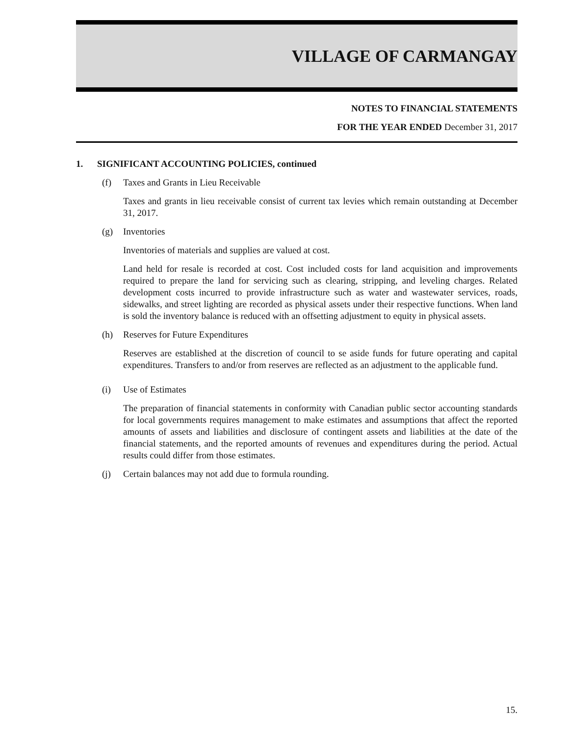VILLAGE OF CARMANGAY
NOTES TO FINANCIAL STATEMENTS
FOR THE YEAR ENDED December 31, 2017
1. SIGNIFICANT ACCOUNTING POLICIES, continued
(f) Taxes and Grants in Lieu Receivable
Taxes and grants in lieu receivable consist of current tax levies which remain outstanding at December 31, 2017.
(g) Inventories
Inventories of materials and supplies are valued at cost.
Land held for resale is recorded at cost. Cost included costs for land acquisition and improvements required to prepare the land for servicing such as clearing, stripping, and leveling charges. Related development costs incurred to provide infrastructure such as water and wastewater services, roads, sidewalks, and street lighting are recorded as physical assets under their respective functions. When land is sold the inventory balance is reduced with an offsetting adjustment to equity in physical assets.
(h) Reserves for Future Expenditures
Reserves are established at the discretion of council to se aside funds for future operating and capital expenditures. Transfers to and/or from reserves are reflected as an adjustment to the applicable fund.
(i) Use of Estimates
The preparation of financial statements in conformity with Canadian public sector accounting standards for local governments requires management to make estimates and assumptions that affect the reported amounts of assets and liabilities and disclosure of contingent assets and liabilities at the date of the financial statements, and the reported amounts of revenues and expenditures during the period. Actual results could differ from those estimates.
(j) Certain balances may not add due to formula rounding.
15.